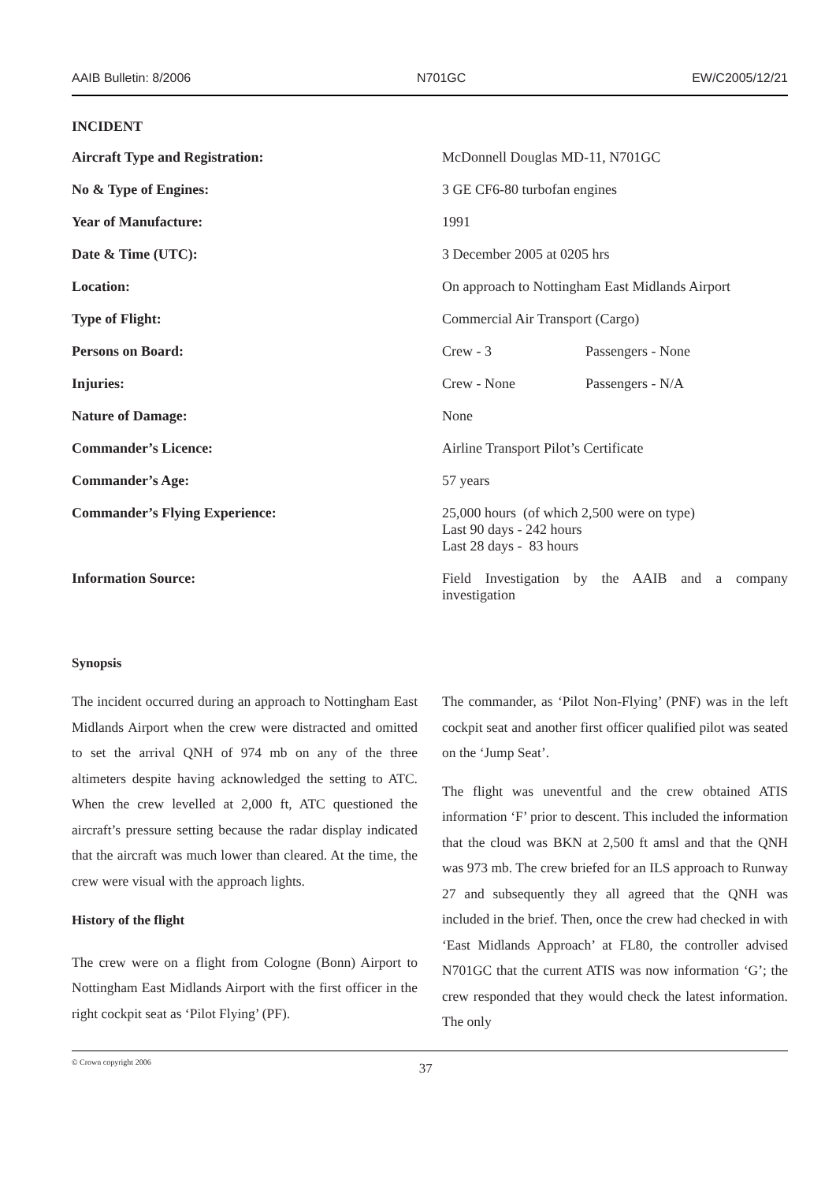AAIB Bulletin: 8/2006 N701GC EW/C2005/12/21
INCIDENT
| Aircraft Type and Registration: | McDonnell Douglas MD-11, N701GC |
| No & Type of Engines: | 3 GE CF6-80 turbofan engines |
| Year of Manufacture: | 1991 |
| Date & Time (UTC): | 3 December 2005 at 0205 hrs |
| Location: | On approach to Nottingham East Midlands Airport |
| Type of Flight: | Commercial Air Transport (Cargo) |
| Persons on Board: | Crew - 3 Passengers - None |
| Injuries: | Crew - None Passengers - N/A |
| Nature of Damage: | None |
| Commander’s Licence: | Airline Transport Pilot’s Certificate |
| Commander’s Age: | 57 years |
| Commander’s Flying Experience: | 25,000 hours (of which 2,500 were on type) Last 90 days - 242 hours Last 28 days - 83 hours |
| Information Source: | Field Investigation by the AAIB and a company investigation |
Synopsis
The incident occurred during an approach to Nottingham East Midlands Airport when the crew were distracted and omitted to set the arrival QNH of 974 mb on any of the three altimeters despite having acknowledged the setting to ATC. When the crew levelled at 2,000 ft, ATC questioned the aircraft’s pressure setting because the radar display indicated that the aircraft was much lower than cleared. At the time, the crew were visual with the approach lights.
History of the flight
The crew were on a flight from Cologne (Bonn) Airport to Nottingham East Midlands Airport with the first officer in the right cockpit seat as ‘Pilot Flying’ (PF).
The commander, as ‘Pilot Non-Flying’ (PNF) was in the left cockpit seat and another first officer qualified pilot was seated on the ‘Jump Seat’.
The flight was uneventful and the crew obtained ATIS information ‘F’ prior to descent. This included the information that the cloud was BKN at 2,500 ft amsl and that the QNH was 973 mb. The crew briefed for an ILS approach to Runway 27 and subsequently they all agreed that the QNH was included in the brief. Then, once the crew had checked in with ‘East Midlands Approach’ at FL80, the controller advised N701GC that the current ATIS was now information ‘G’; the crew responded that they would check the latest information. The only
© Crown copyright 2006 37